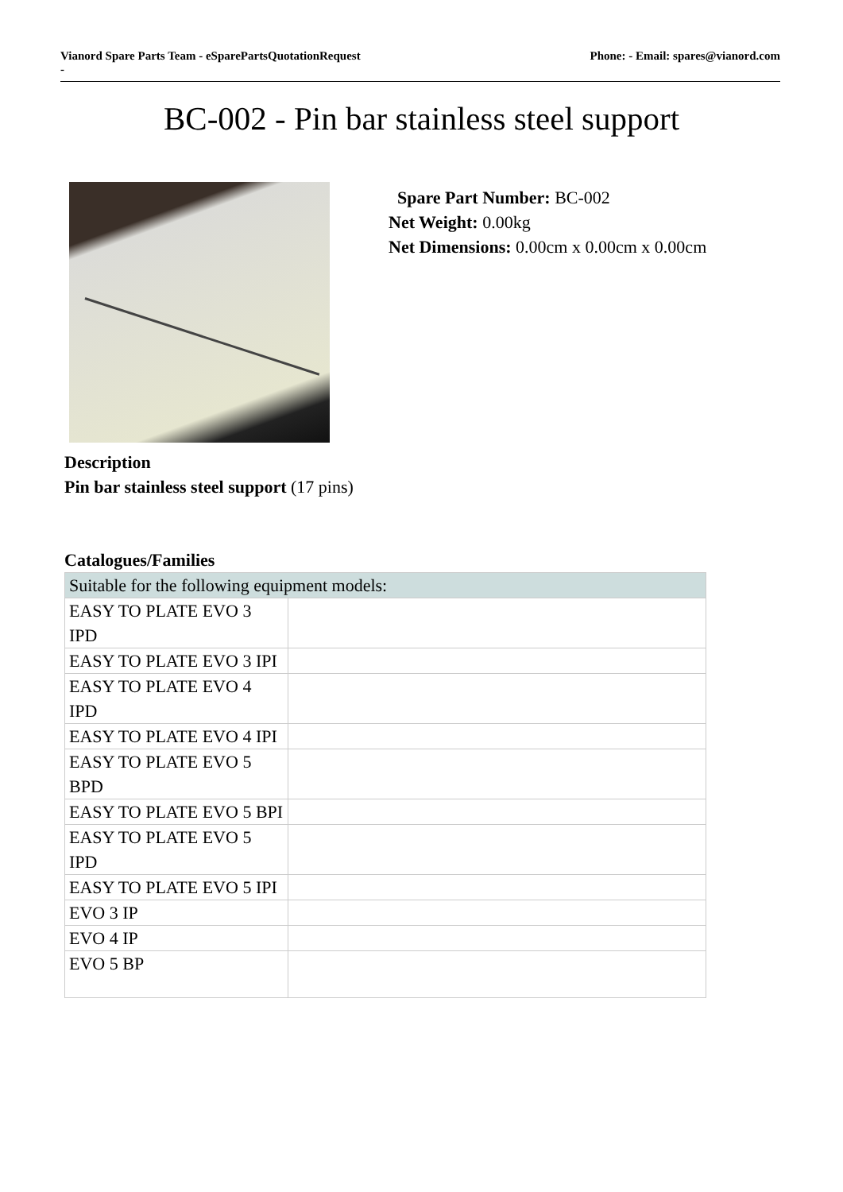Vianord Spare Parts Team - eSparePartsQuotationRequest
- Phone: - Email: spares@vianord.com
BC-002 - Pin bar stainless steel support
Spare Part Number: BC-002
Net Weight: 0.00kg
Net Dimensions: 0.00cm x 0.00cm x 0.00cm
Description
Pin bar stainless steel support (17 pins)
Catalogues/Families
| Suitable for the following equipment models: | |
| --- | --- |
| EASY TO PLATE EVO 3 IPD | |
| EASY TO PLATE EVO 3 IPI | |
| EASY TO PLATE EVO 4 IPD | |
| EASY TO PLATE EVO 4 IPI | |
| EASY TO PLATE EVO 5 BPD | |
| EASY TO PLATE EVO 5 BPI | |
| EASY TO PLATE EVO 5 IPD | |
| EASY TO PLATE EVO 5 IPI | |
| EVO 3 IP | |
| EVO 4 IP | |
| EVO 5 BP | |